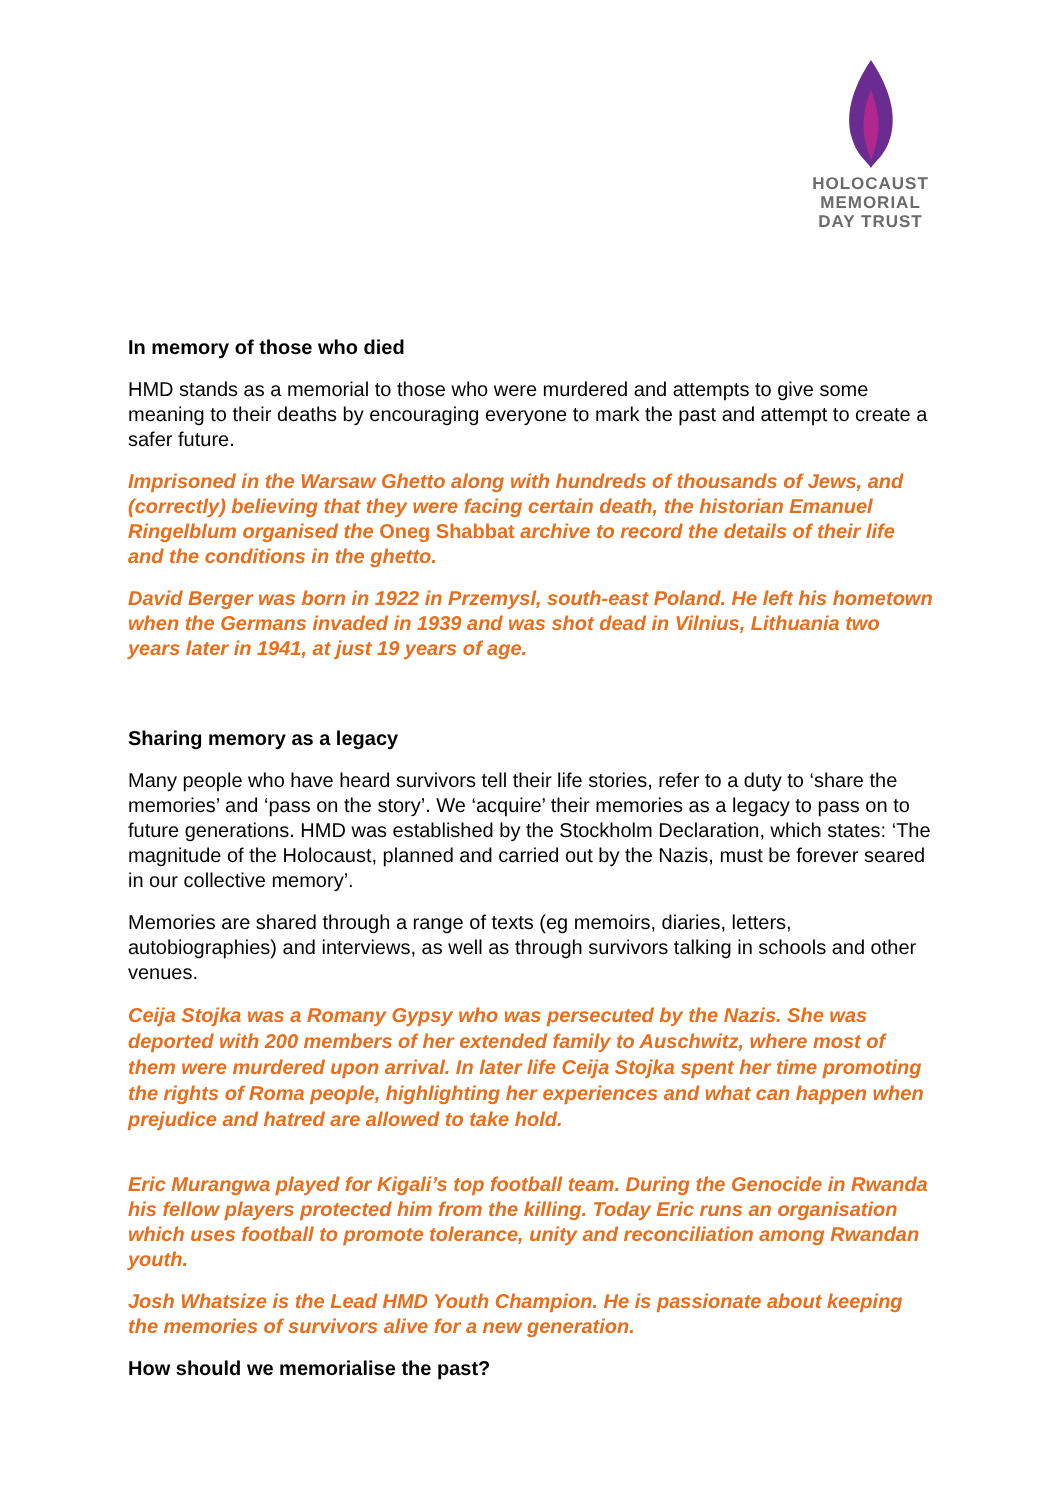HOLOCAUST
MEMORIAL
DAY TRUST
In memory of those who died
HMD stands as a memorial to those who were murdered and attempts to give some meaning to their deaths by encouraging everyone to mark the past and attempt to create a safer future.
Imprisoned in the Warsaw Ghetto along with hundreds of thousands of Jews, and (correctly) believing that they were facing certain death, the historian Emanuel Ringelblum organised the Oneg Shabbat archive to record the details of their life and the conditions in the ghetto.
David Berger was born in 1922 in Przemysl, south-east Poland. He left his hometown when the Germans invaded in 1939 and was shot dead in Vilnius, Lithuania two years later in 1941, at just 19 years of age.
Sharing memory as a legacy
Many people who have heard survivors tell their life stories, refer to a duty to ‘share the memories’ and ‘pass on the story’. We ‘acquire’ their memories as a legacy to pass on to future generations. HMD was established by the Stockholm Declaration, which states: ‘The magnitude of the Holocaust, planned and carried out by the Nazis, must be forever seared in our collective memory’.
Memories are shared through a range of texts (eg memoirs, diaries, letters, autobiographies) and interviews, as well as through survivors talking in schools and other venues.
Ceija Stojka was a Romany Gypsy who was persecuted by the Nazis. She was deported with 200 members of her extended family to Auschwitz, where most of them were murdered upon arrival. In later life Ceija Stojka spent her time promoting the rights of Roma people, highlighting her experiences and what can happen when prejudice and hatred are allowed to take hold.
Eric Murangwa played for Kigali’s top football team. During the Genocide in Rwanda his fellow players protected him from the killing. Today Eric runs an organisation which uses football to promote tolerance, unity and reconciliation among Rwandan youth.
Josh Whatsize is the Lead HMD Youth Champion. He is passionate about keeping the memories of survivors alive for a new generation.
How should we memorialise the past?